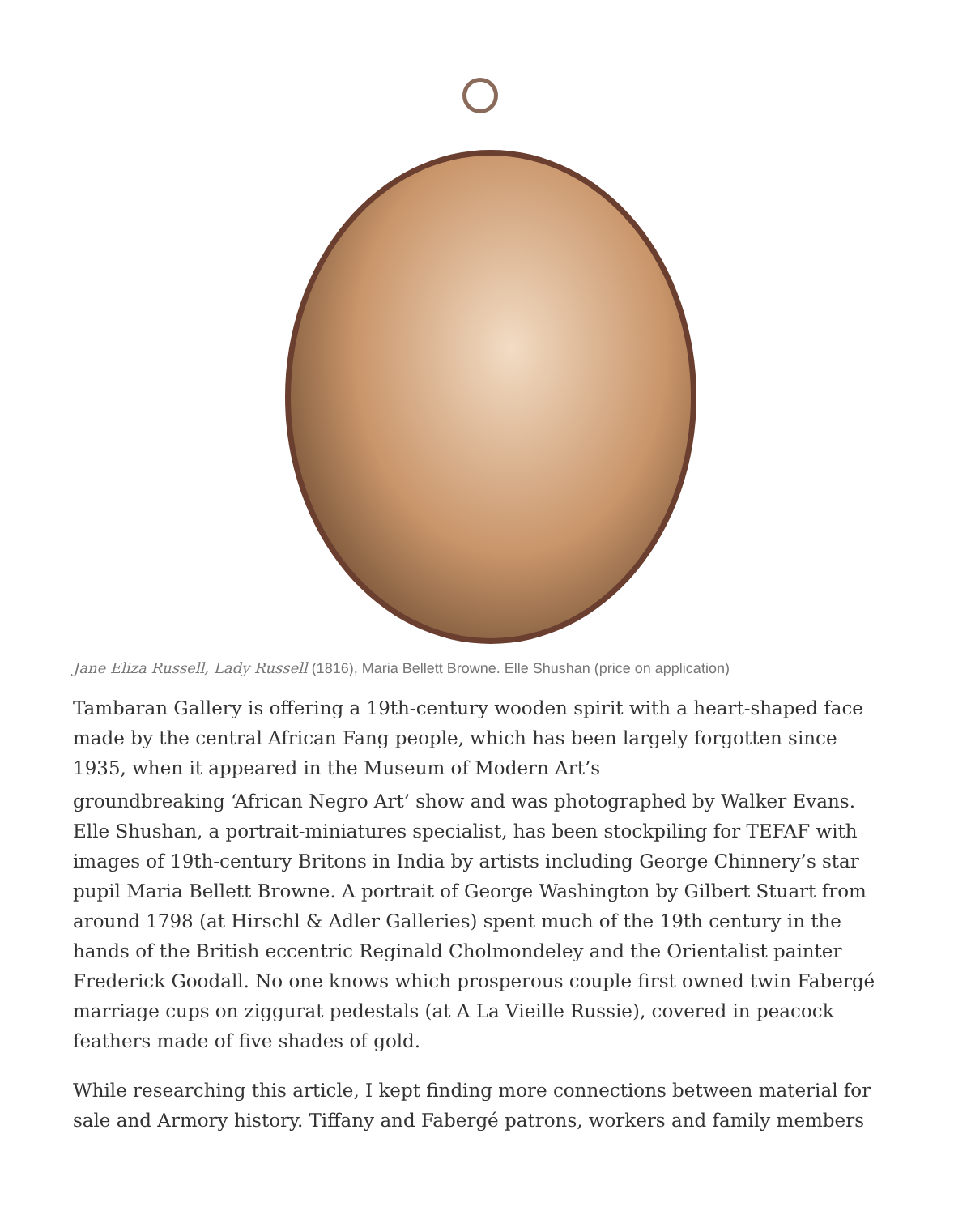Jane Eliza Russell, Lady Russell (1816), Maria Bellett Browne. Elle Shushan (price on application)
Tambaran Gallery is offering a 19th-century wooden spirit with a heart-shaped face made by the central African Fang people, which has been largely forgotten since 1935, when it appeared in the Museum of Modern Art’s
groundbreaking ‘African Negro Art’ show and was photographed by Walker Evans. Elle Shushan, a portrait-miniatures specialist, has been stockpiling for TEFAF with images of 19th-century Britons in India by artists including George Chinnery’s star pupil Maria Bellett Browne. A portrait of George Washington by Gilbert Stuart from around 1798 (at Hirschl & Adler Galleries) spent much of the 19th century in the hands of the British eccentric Reginald Cholmondeley and the Orientalist painter Frederick Goodall. No one knows which prosperous couple first owned twin Fabergé marriage cups on ziggurat pedestals (at A La Vieille Russie), covered in peacock feathers made of five shades of gold.
While researching this article, I kept finding more connections between material for sale and Armory history. Tiffany and Fabergé patrons, workers and family members